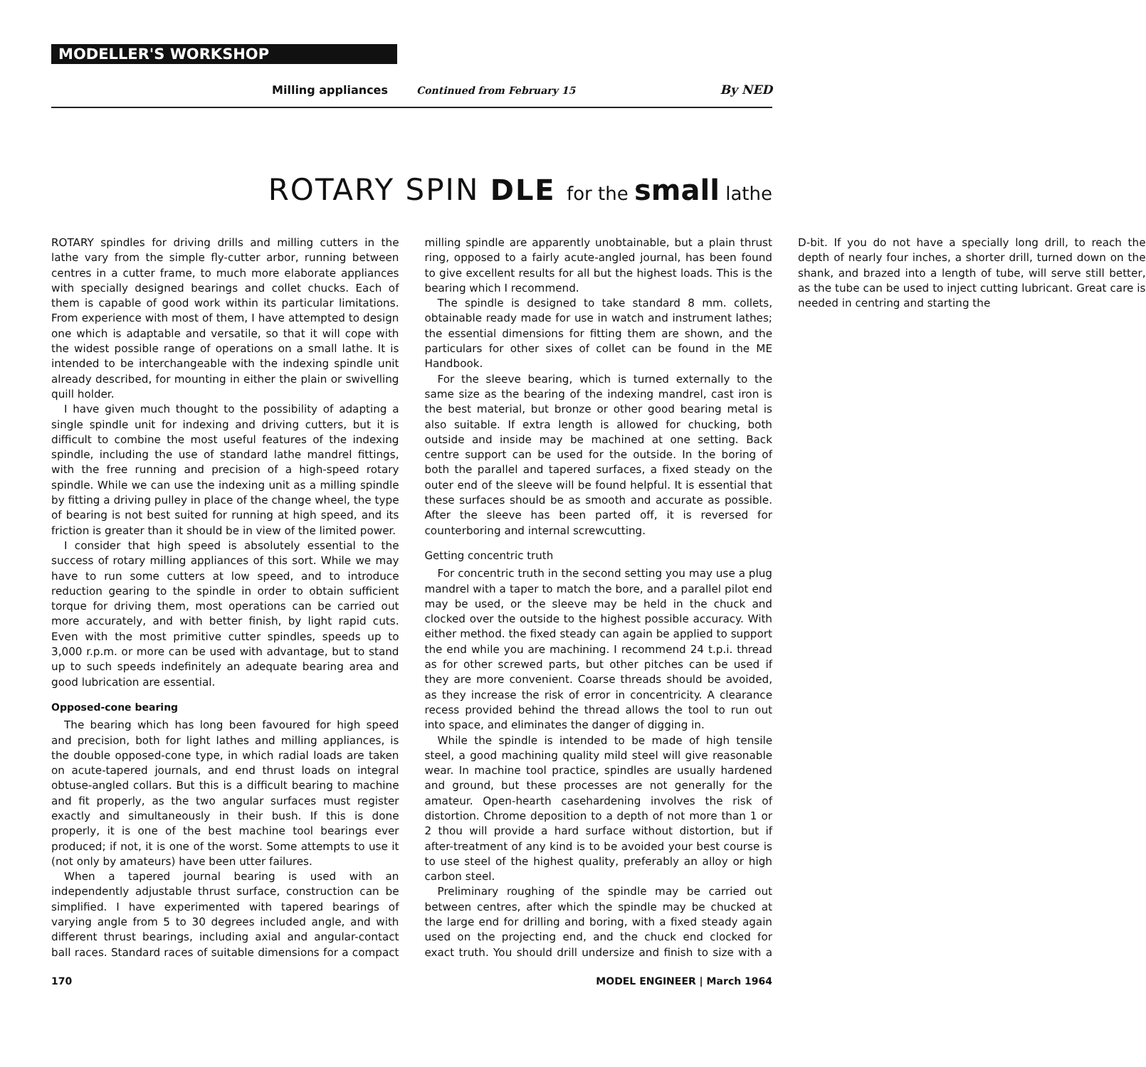MODELLER'S WORKSHOP
Milling appliances Continued from February 15 By NED
ROTARY SPIN DLE for the small lathe
ROTARY spindles for driving drills and milling cutters in the lathe vary from the simple fly-cutter arbor, running between centres in a cutter frame, to much more elaborate appliances with specially designed bearings and collet chucks. Each of them is capable of good work within its particular limitations. From experience with most of them, I have attempted to design one which is adaptable and versatile, so that it will cope with the widest possible range of operations on a small lathe. It is intended to be interchangeable with the indexing spindle unit already described, for mounting in either the plain or swivelling quill holder.
I have given much thought to the possibility of adapting a single spindle unit for indexing and driving cutters, but it is difficult to combine the most useful features of the indexing spindle, including the use of standard lathe mandrel fittings, with the free running and precision of a high-speed rotary spindle. While we can use the indexing unit as a milling spindle by fitting a driving pulley in place of the change wheel, the type of bearing is not best suited for running at high speed, and its friction is greater than it should be in view of the limited power.
I consider that high speed is absolutely essential to the success of rotary milling appliances of this sort. While we may have to run some cutters at low speed, and to introduce reduction gearing to the spindle in order to obtain sufficient torque for driving them, most operations can be carried out more accurately, and with better finish, by light rapid cuts. Even with the most primitive cutter spindles, speeds up to 3,000 r.p.m. or more can be used with advantage, but to stand up to such speeds indefinitely an adequate bearing area and good lubrication are essential.
Opposed-cone bearing
The bearing which has long been favoured for high speed and precision, both for light lathes and milling appliances, is the double opposed-cone type, in which radial loads are taken on acute-tapered journals, and end thrust loads on integral obtuse-angled collars. But this is a difficult bearing to machine and fit properly, as the two angular surfaces must register exactly and simultaneously in their bush. If this is done properly, it is one of the best machine tool bearings ever produced; if not, it is one of the worst. Some attempts to use it (not only by amateurs) have been utter failures.
When a tapered journal bearing is used with an independently adjustable thrust surface, construction can be simplified. I have experimented with tapered bearings of varying angle from 5 to 30 degrees included angle, and with different thrust bearings, including axial and angular-contact ball races. Standard races of suitable dimensions for a compact milling spindle are apparently unobtainable, but a plain thrust ring, opposed to a fairly acute-angled journal, has been found to give excellent results for all but the highest loads. This is the bearing which I recommend.
The spindle is designed to take standard 8 mm. collets, obtainable ready made for use in watch and instrument lathes; the essential dimensions for fitting them are shown, and the particulars for other sixes of collet can be found in the ME Handbook.
For the sleeve bearing, which is turned externally to the same size as the bearing of the indexing mandrel, cast iron is the best material, but bronze or other good bearing metal is also suitable. If extra length is allowed for chucking, both outside and inside may be machined at one setting. Back centre support can be used for the outside. In the boring of both the parallel and tapered surfaces, a fixed steady on the outer end of the sleeve will be found helpful. It is essential that these surfaces should be as smooth and accurate as possible. After the sleeve has been parted off, it is reversed for counterboring and internal screwcutting.
Getting concentric truth
For concentric truth in the second setting you may use a plug mandrel with a taper to match the bore, and a parallel pilot end may be used, or the sleeve may be held in the chuck and clocked over the outside to the highest possible accuracy. With either method. the fixed steady can again be applied to support the end while you are machining. I recommend 24 t.p.i. thread as for other screwed parts, but other pitches can be used if they are more convenient. Coarse threads should be avoided, as they increase the risk of error in concentricity. A clearance recess provided behind the thread allows the tool to run out into space, and eliminates the danger of digging in.
While the spindle is intended to be made of high tensile steel, a good machining quality mild steel will give reasonable wear. In machine tool practice, spindles are usually hardened and ground, but these processes are not generally for the amateur. Open-hearth casehardening involves the risk of distortion. Chrome deposition to a depth of not more than 1 or 2 thou will provide a hard surface without distortion, but if after-treatment of any kind is to be avoided your best course is to use steel of the highest quality, preferably an alloy or high carbon steel.
Preliminary roughing of the spindle may be carried out between centres, after which the spindle may be chucked at the large end for drilling and boring, with a fixed steady again used on the projecting end, and the chuck end clocked for exact truth. You should drill undersize and finish to size with a D-bit. If you do not have a specially long drill, to reach the depth of nearly four inches, a shorter drill, turned down on the shank, and brazed into a length of tube, will serve still better, as the tube can be used to inject cutting lubricant. Great care is needed in centring and starting the
170 MODEL ENGINEER | March 1964